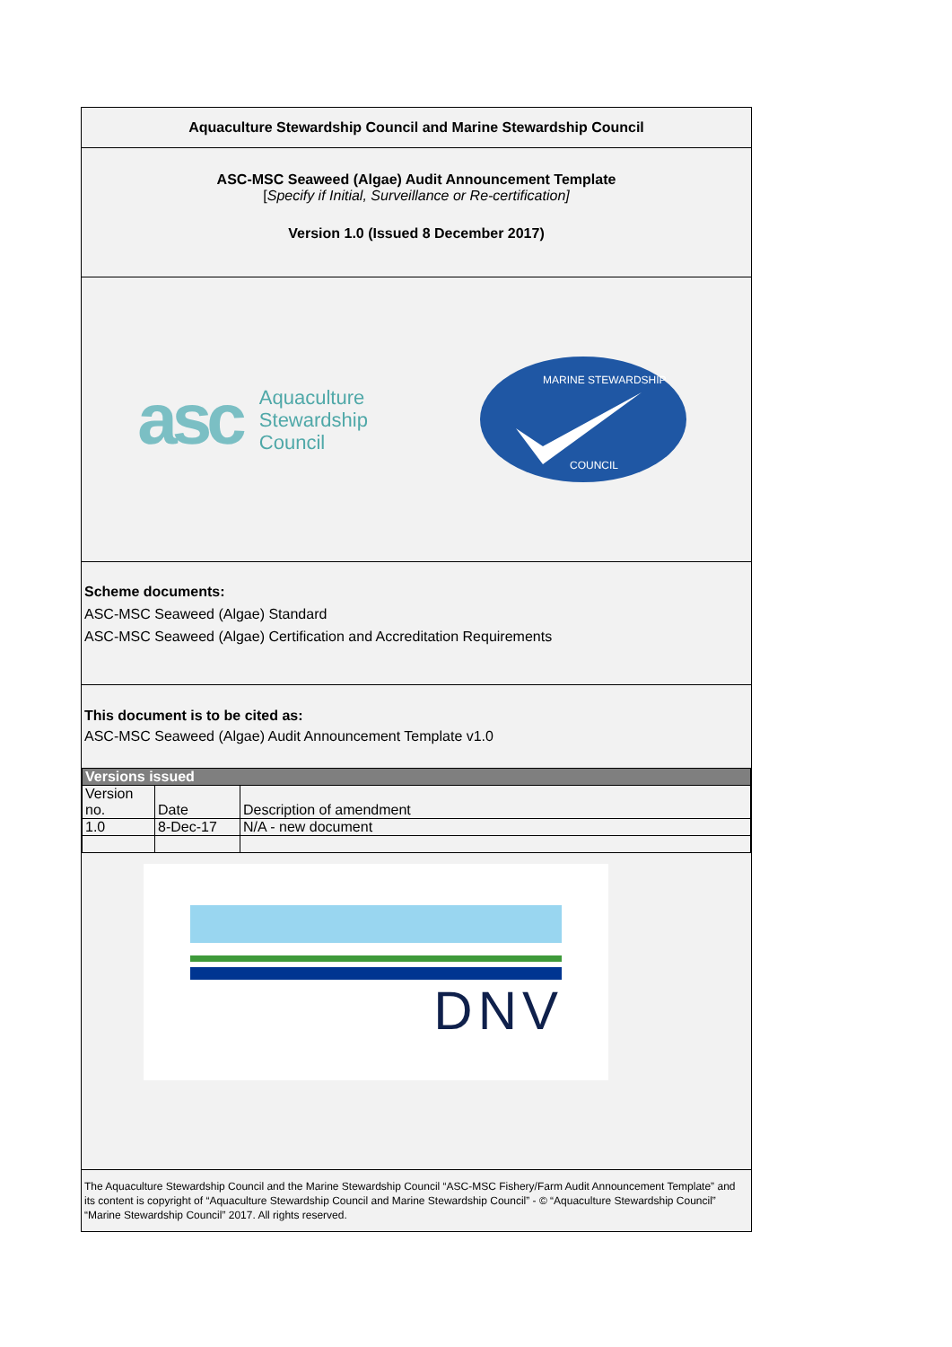Aquaculture Stewardship Council and Marine Stewardship Council
ASC-MSC Seaweed (Algae) Audit Announcement Template
[Specify if Initial, Surveillance or Re-certification]
Version 1.0 (Issued 8 December 2017)
asc
Aquaculture
Stewardship
Council
MARINE STEWARDSHIP
COUNCIL
Scheme documents:
ASC-MSC Seaweed (Algae) Standard
ASC-MSC Seaweed (Algae) Certification and Accreditation Requirements
This document is to be cited as:
ASC-MSC Seaweed (Algae) Audit Announcement Template v1.0
| Versions issued | | |
| --- | --- | --- |
| Version no. | Date | Description of amendment |
| 1.0 | 8-Dec-17 | N/A - new document |
DNV
The Aquaculture Stewardship Council and the Marine Stewardship Council “ASC-MSC Fishery/Farm Audit Announcement Template” and its content is copyright of “Aquaculture Stewardship Council and Marine Stewardship Council” - © “Aquaculture Stewardship Council” “Marine Stewardship Council” 2017. All rights reserved.